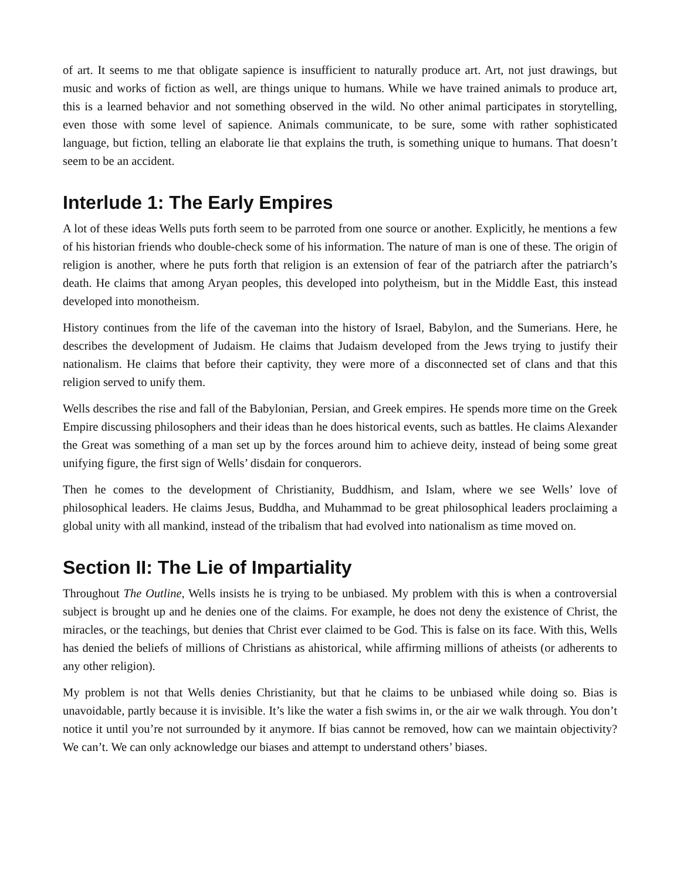of art. It seems to me that obligate sapience is insufficient to naturally produce art. Art, not just drawings, but music and works of fiction as well, are things unique to humans. While we have trained animals to produce art, this is a learned behavior and not something observed in the wild. No other animal participates in storytelling, even those with some level of sapience. Animals communicate, to be sure, some with rather sophisticated language, but fiction, telling an elaborate lie that explains the truth, is something unique to humans. That doesn’t seem to be an accident.
Interlude 1: The Early Empires
A lot of these ideas Wells puts forth seem to be parroted from one source or another. Explicitly, he mentions a few of his historian friends who double-check some of his information. The nature of man is one of these. The origin of religion is another, where he puts forth that religion is an extension of fear of the patriarch after the patriarch’s death. He claims that among Aryan peoples, this developed into polytheism, but in the Middle East, this instead developed into monotheism.
History continues from the life of the caveman into the history of Israel, Babylon, and the Sumerians. Here, he describes the development of Judaism. He claims that Judaism developed from the Jews trying to justify their nationalism. He claims that before their captivity, they were more of a disconnected set of clans and that this religion served to unify them.
Wells describes the rise and fall of the Babylonian, Persian, and Greek empires. He spends more time on the Greek Empire discussing philosophers and their ideas than he does historical events, such as battles. He claims Alexander the Great was something of a man set up by the forces around him to achieve deity, instead of being some great unifying figure, the first sign of Wells’ disdain for conquerors.
Then he comes to the development of Christianity, Buddhism, and Islam, where we see Wells’ love of philosophical leaders. He claims Jesus, Buddha, and Muhammad to be great philosophical leaders proclaiming a global unity with all mankind, instead of the tribalism that had evolved into nationalism as time moved on.
Section II: The Lie of Impartiality
Throughout The Outline, Wells insists he is trying to be unbiased. My problem with this is when a controversial subject is brought up and he denies one of the claims. For example, he does not deny the existence of Christ, the miracles, or the teachings, but denies that Christ ever claimed to be God. This is false on its face. With this, Wells has denied the beliefs of millions of Christians as ahistorical, while affirming millions of atheists (or adherents to any other religion).
My problem is not that Wells denies Christianity, but that he claims to be unbiased while doing so. Bias is unavoidable, partly because it is invisible. It’s like the water a fish swims in, or the air we walk through. You don’t notice it until you’re not surrounded by it anymore. If bias cannot be removed, how can we maintain objectivity? We can’t. We can only acknowledge our biases and attempt to understand others’ biases.